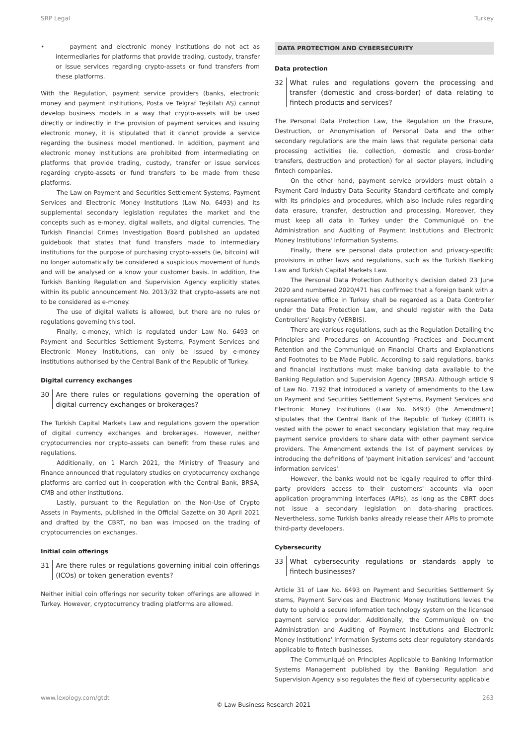SRP Legal Turkey
• payment and electronic money institutions do not act as intermediaries for platforms that provide trading, custody, transfer or issue services regarding crypto-assets or fund transfers from these platforms.
With the Regulation, payment service providers (banks, electronic money and payment institutions, Posta ve Telgraf Teşkilatı AŞ) cannot develop business models in a way that crypto-assets will be used directly or indirectly in the provision of payment services and issuing electronic money, it is stipulated that it cannot provide a service regarding the business model mentioned. In addition, payment and electronic money institutions are prohibited from intermediating on platforms that provide trading, custody, transfer or issue services regarding crypto-assets or fund transfers to be made from these platforms.
The Law on Payment and Securities Settlement Systems, Payment Services and Electronic Money Institutions (Law No. 6493) and its supplemental secondary legislation regulates the market and the concepts such as e-money, digital wallets, and digital currencies. The Turkish Financial Crimes Investigation Board published an updated guidebook that states that fund transfers made to intermediary institutions for the purpose of purchasing crypto-assets (ie, bitcoin) will no longer automatically be considered a suspicious movement of funds and will be analysed on a know your customer basis. In addition, the Turkish Banking Regulation and Supervision Agency explicitly states within its public announcement No. 2013/32 that crypto-assets are not to be considered as e-money.
The use of digital wallets is allowed, but there are no rules or regulations governing this tool.
Finally, e-money, which is regulated under Law No. 6493 on Payment and Securities Settlement Systems, Payment Services and Electronic Money Institutions, can only be issued by e-money institutions authorised by the Central Bank of the Republic of Turkey.
Digital currency exchanges
30 Are there rules or regulations governing the operation of digital currency exchanges or brokerages?
The Turkish Capital Markets Law and regulations govern the operation of digital currency exchanges and brokerages. However, neither cryptocurrencies nor crypto-assets can benefit from these rules and regulations.
Additionally, on 1 March 2021, the Ministry of Treasury and Finance announced that regulatory studies on cryptocurrency exchange platforms are carried out in cooperation with the Central Bank, BRSA, CMB and other institutions.
Lastly, pursuant to the Regulation on the Non-Use of Crypto Assets in Payments, published in the Official Gazette on 30 April 2021 and drafted by the CBRT, no ban was imposed on the trading of cryptocurrencies on exchanges.
Initial coin offerings
31 Are there rules or regulations governing initial coin offerings (ICOs) or token generation events?
Neither initial coin offerings nor security token offerings are allowed in Turkey. However, cryptocurrency trading platforms are allowed.
DATA PROTECTION AND CYBERSECURITY
Data protection
32 What rules and regulations govern the processing and transfer (domestic and cross-border) of data relating to fintech products and services?
The Personal Data Protection Law, the Regulation on the Erasure, Destruction, or Anonymisation of Personal Data and the other secondary regulations are the main laws that regulate personal data processing activities (ie, collection, domestic and cross-border transfers, destruction and protection) for all sector players, including fintech companies.
On the other hand, payment service providers must obtain a Payment Card Industry Data Security Standard certificate and comply with its principles and procedures, which also include rules regarding data erasure, transfer, destruction and processing. Moreover, they must keep all data in Turkey under the Communiqué on the Administration and Auditing of Payment Institutions and Electronic Money Institutions' Information Systems.
Finally, there are personal data protection and privacy-specific provisions in other laws and regulations, such as the Turkish Banking Law and Turkish Capital Markets Law.
The Personal Data Protection Authority's decision dated 23 June 2020 and numbered 2020/471 has confirmed that a foreign bank with a representative office in Turkey shall be regarded as a Data Controller under the Data Protection Law, and should register with the Data Controllers' Registry (VERBIS).
There are various regulations, such as the Regulation Detailing the Principles and Procedures on Accounting Practices and Document Retention and the Communiqué on Financial Charts and Explanations and Footnotes to be Made Public. According to said regulations, banks and financial institutions must make banking data available to the Banking Regulation and Supervision Agency (BRSA). Although article 9 of Law No. 7192 that introduced a variety of amendments to the Law on Payment and Securities Settlement Systems, Payment Services and Electronic Money Institutions (Law No. 6493) (the Amendment) stipulates that the Central Bank of the Republic of Turkey (CBRT) is vested with the power to enact secondary legislation that may require payment service providers to share data with other payment service providers. The Amendment extends the list of payment services by introducing the definitions of 'payment initiation services' and 'account information services'.
However, the banks would not be legally required to offer third-party providers access to their customers' accounts via open application programming interfaces (APIs), as long as the CBRT does not issue a secondary legislation on data-sharing practices. Nevertheless, some Turkish banks already release their APIs to promote third-party developers.
Cybersecurity
33 What cybersecurity regulations or standards apply to fintech businesses?
Article 31 of Law No. 6493 on Payment and Securities Settlement Sy stems, Payment Services and Electronic Money Institutions levies the duty to uphold a secure information technology system on the licensed payment service provider. Additionally, the Communiqué on the Administration and Auditing of Payment Institutions and Electronic Money Institutions' Information Systems sets clear regulatory standards applicable to fintech businesses.
The Communiqué on Principles Applicable to Banking Information Systems Management published by the Banking Regulation and Supervision Agency also regulates the field of cybersecurity applicable
www.lexology.com/gtdt 263
© Law Business Research 2021